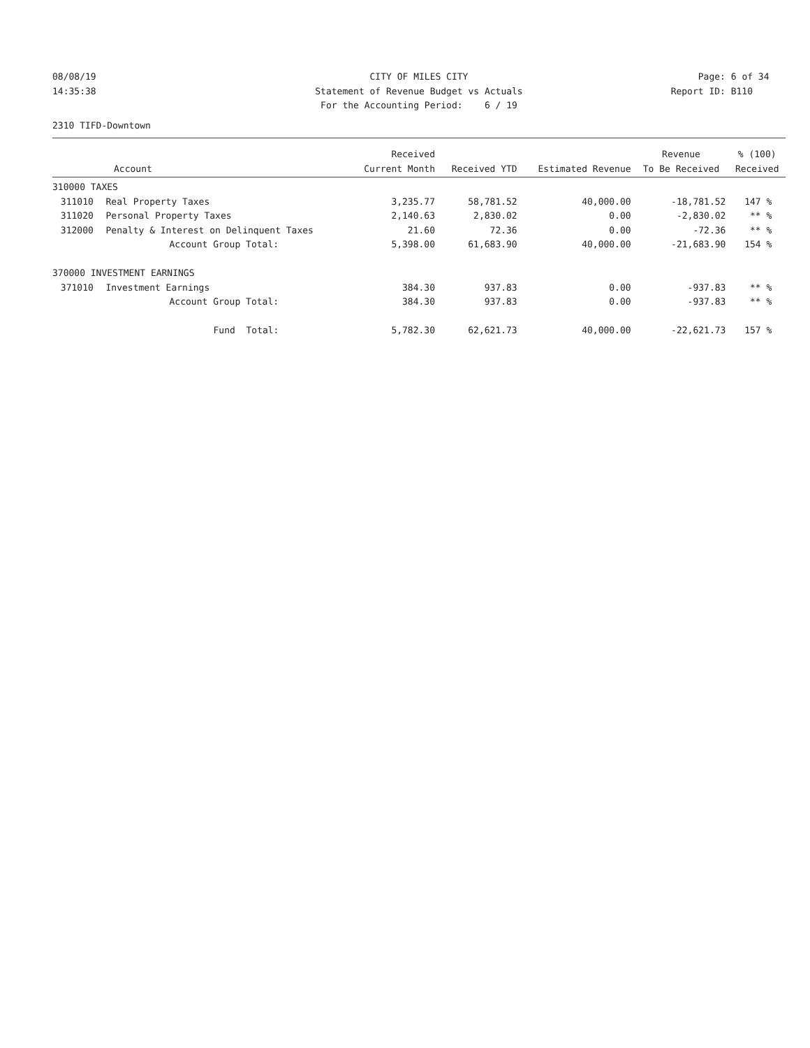08/08/19
14:35:38
CITY OF MILES CITY
Statement of Revenue Budget vs Actuals
For the Accounting Period: 6 / 19
Page: 6 of 34
Report ID: B110
2310 TIFD-Downtown
| | | Received | | | Revenue | % (100) |
| --- | --- | --- | --- | --- | --- | --- |
| Account | | Current Month | Received YTD | Estimated Revenue | To Be Received | Received |
| 310000 TAXES | | | | | | |
| 311010 | Real Property Taxes | 3,235.77 | 58,781.52 | 40,000.00 | -18,781.52 | 147 % |
| 311020 | Personal Property Taxes | 2,140.63 | 2,830.02 | 0.00 | -2,830.02 | ** % |
| 312000 | Penalty & Interest on Delinquent Taxes | 21.60 | 72.36 | 0.00 | -72.36 | ** % |
| | Account Group Total: | 5,398.00 | 61,683.90 | 40,000.00 | -21,683.90 | 154 % |
| 370000 INVESTMENT EARNINGS | | | | | | |
| 371010 | Investment Earnings | 384.30 | 937.83 | 0.00 | -937.83 | ** % |
| | Account Group Total: | 384.30 | 937.83 | 0.00 | -937.83 | ** % |
| | Fund Total: | 5,782.30 | 62,621.73 | 40,000.00 | -22,621.73 | 157 % |